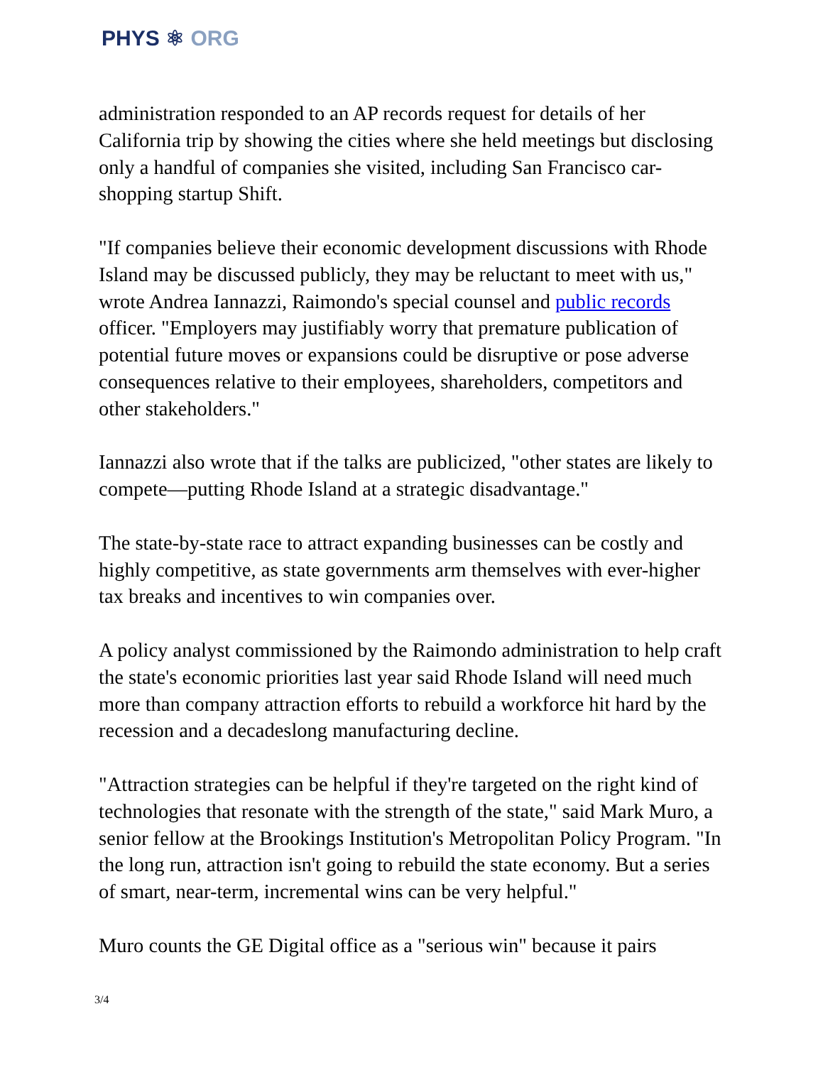PHYS ⚛ ORG
administration responded to an AP records request for details of her California trip by showing the cities where she held meetings but disclosing only a handful of companies she visited, including San Francisco car-shopping startup Shift.
"If companies believe their economic development discussions with Rhode Island may be discussed publicly, they may be reluctant to meet with us," wrote Andrea Iannazzi, Raimondo's special counsel and public records officer. "Employers may justifiably worry that premature publication of potential future moves or expansions could be disruptive or pose adverse consequences relative to their employees, shareholders, competitors and other stakeholders."
Iannazzi also wrote that if the talks are publicized, "other states are likely to compete—putting Rhode Island at a strategic disadvantage."
The state-by-state race to attract expanding businesses can be costly and highly competitive, as state governments arm themselves with ever-higher tax breaks and incentives to win companies over.
A policy analyst commissioned by the Raimondo administration to help craft the state's economic priorities last year said Rhode Island will need much more than company attraction efforts to rebuild a workforce hit hard by the recession and a decadeslong manufacturing decline.
"Attraction strategies can be helpful if they're targeted on the right kind of technologies that resonate with the strength of the state," said Mark Muro, a senior fellow at the Brookings Institution's Metropolitan Policy Program. "In the long run, attraction isn't going to rebuild the state economy. But a series of smart, near-term, incremental wins can be very helpful."
Muro counts the GE Digital office as a "serious win" because it pairs
3/4